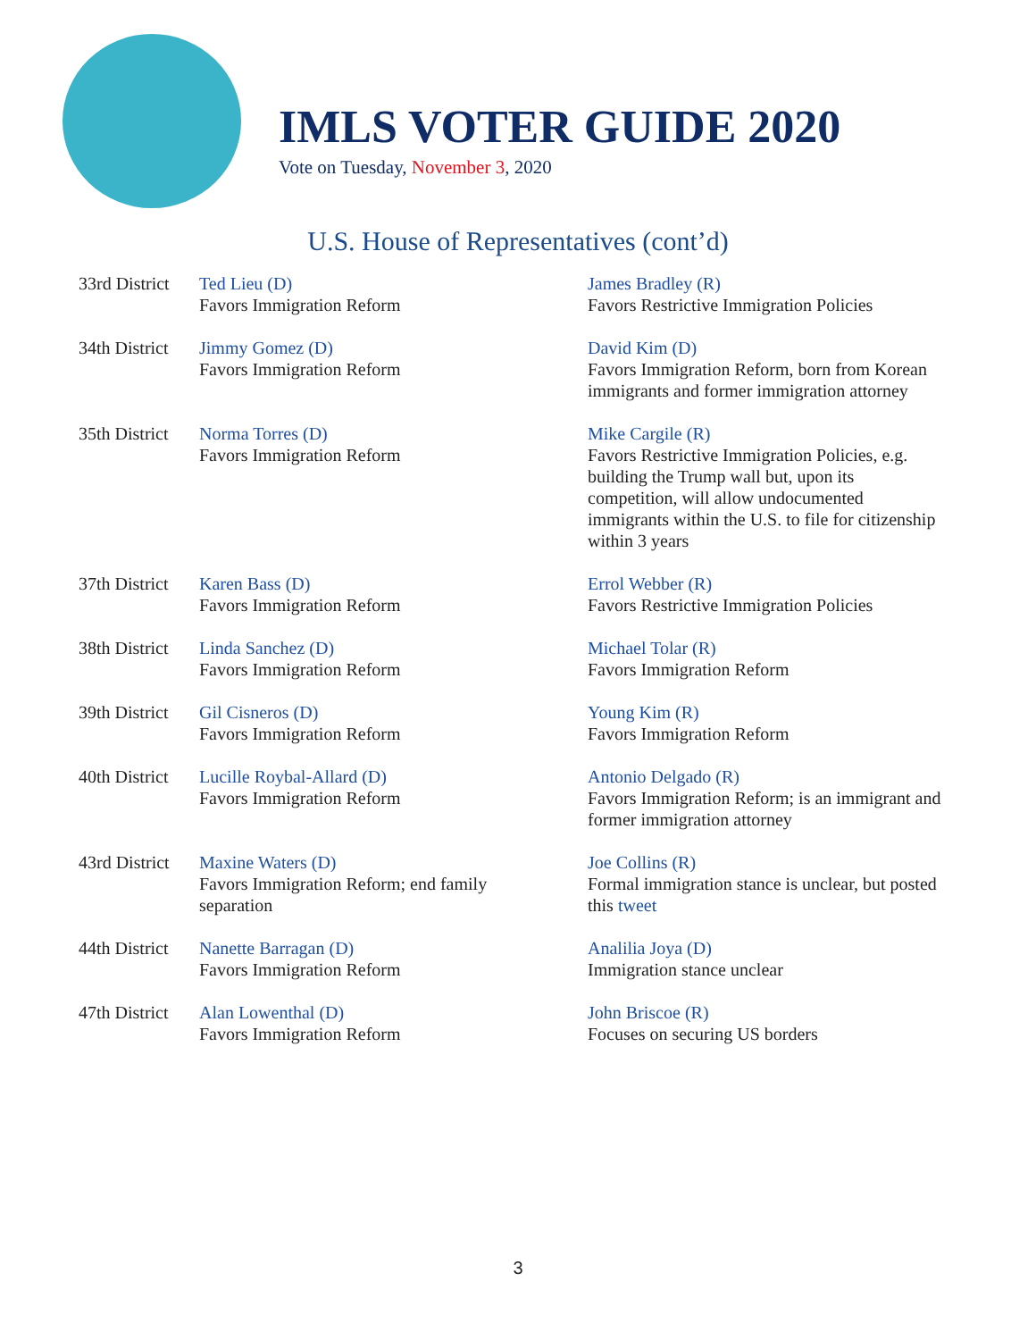IMLS VOTER GUIDE 2020
Vote on Tuesday, November 3, 2020
U.S. House of Representatives (cont’d)
| 33rd District | Ted Lieu (D) Favors Immigration Reform | James Bradley (R) Favors Restrictive Immigration Policies |
| 34th District | Jimmy Gomez (D) Favors Immigration Reform | David Kim (D) Favors Immigration Reform, born from Korean immigrants and former immigration attorney |
| 35th District | Norma Torres (D) Favors Immigration Reform | Mike Cargile (R) Favors Restrictive Immigration Policies, e.g. building the Trump wall but, upon its competition, will allow undocumented immigrants within the U.S. to file for citizenship within 3 years |
| 37th District | Karen Bass (D) Favors Immigration Reform | Errol Webber (R) Favors Restrictive Immigration Policies |
| 38th District | Linda Sanchez (D) Favors Immigration Reform | Michael Tolar (R) Favors Immigration Reform |
| 39th District | Gil Cisneros (D) Favors Immigration Reform | Young Kim (R) Favors Immigration Reform |
| 40th District | Lucille Roybal-Allard (D) Favors Immigration Reform | Antonio Delgado (R) Favors Immigration Reform; is an immigrant and former immigration attorney |
| 43rd District | Maxine Waters (D) Favors Immigration Reform; end family separation | Joe Collins (R) Formal immigration stance is unclear, but posted this tweet |
| 44th District | Nanette Barragan (D) Favors Immigration Reform | Analilia Joya (D) Immigration stance unclear |
| 47th District | Alan Lowenthal (D) Favors Immigration Reform | John Briscoe (R) Focuses on securing US borders |
3